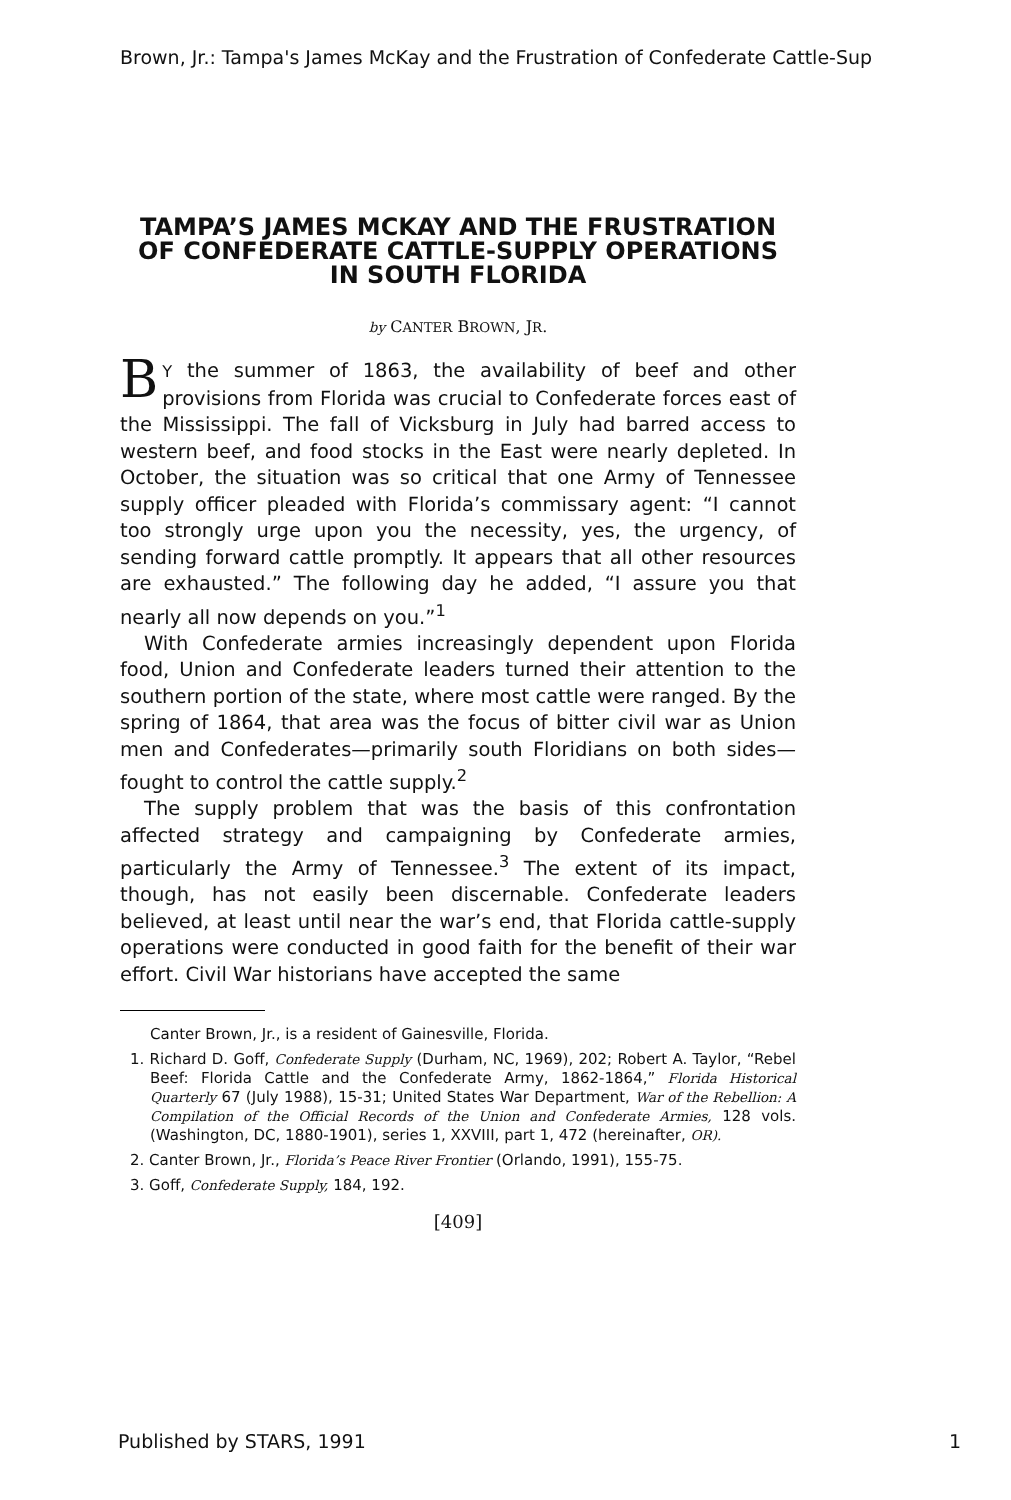Brown, Jr.: Tampa's James McKay and the Frustration of Confederate Cattle-Sup
TAMPA’S JAMES MCKAY AND THE FRUSTRATION OF CONFEDERATE CATTLE-SUPPLY OPERATIONS IN SOUTH FLORIDA
by CANTER BROWN, JR.
BY the summer of 1863, the availability of beef and other provisions from Florida was crucial to Confederate forces east of the Mississippi. The fall of Vicksburg in July had barred access to western beef, and food stocks in the East were nearly depleted. In October, the situation was so critical that one Army of Tennessee supply officer pleaded with Florida’s commissary agent: “I cannot too strongly urge upon you the necessity, yes, the urgency, of sending forward cattle promptly. It appears that all other resources are exhausted.” The following day he added, “I assure you that nearly all now depends on you.”<sup>1</sup>
With Confederate armies increasingly dependent upon Florida food, Union and Confederate leaders turned their attention to the southern portion of the state, where most cattle were ranged. By the spring of 1864, that area was the focus of bitter civil war as Union men and Confederates—primarily south Floridians on both sides—fought to control the cattle supply.<sup>2</sup>
The supply problem that was the basis of this confrontation affected strategy and campaigning by Confederate armies, particularly the Army of Tennessee.<sup>3</sup> The extent of its impact, though, has not easily been discernable. Confederate leaders believed, at least until near the war’s end, that Florida cattle-supply operations were conducted in good faith for the benefit of their war effort. Civil War historians have accepted the same
Canter Brown, Jr., is a resident of Gainesville, Florida.
1. Richard D. Goff, Confederate Supply (Durham, NC, 1969), 202; Robert A. Taylor, “Rebel Beef: Florida Cattle and the Confederate Army, 1862-1864,” Florida Historical Quarterly 67 (July 1988), 15-31; United States War Department, War of the Rebellion: A Compilation of the Official Records of the Union and Confederate Armies, 128 vols. (Washington, DC, 1880-1901), series 1, XXVIII, part 1, 472 (hereinafter, OR).
2. Canter Brown, Jr., Florida’s Peace River Frontier (Orlando, 1991), 155-75.
3. Goff, Confederate Supply, 184, 192.
[409]
Published by STARS, 1991 1